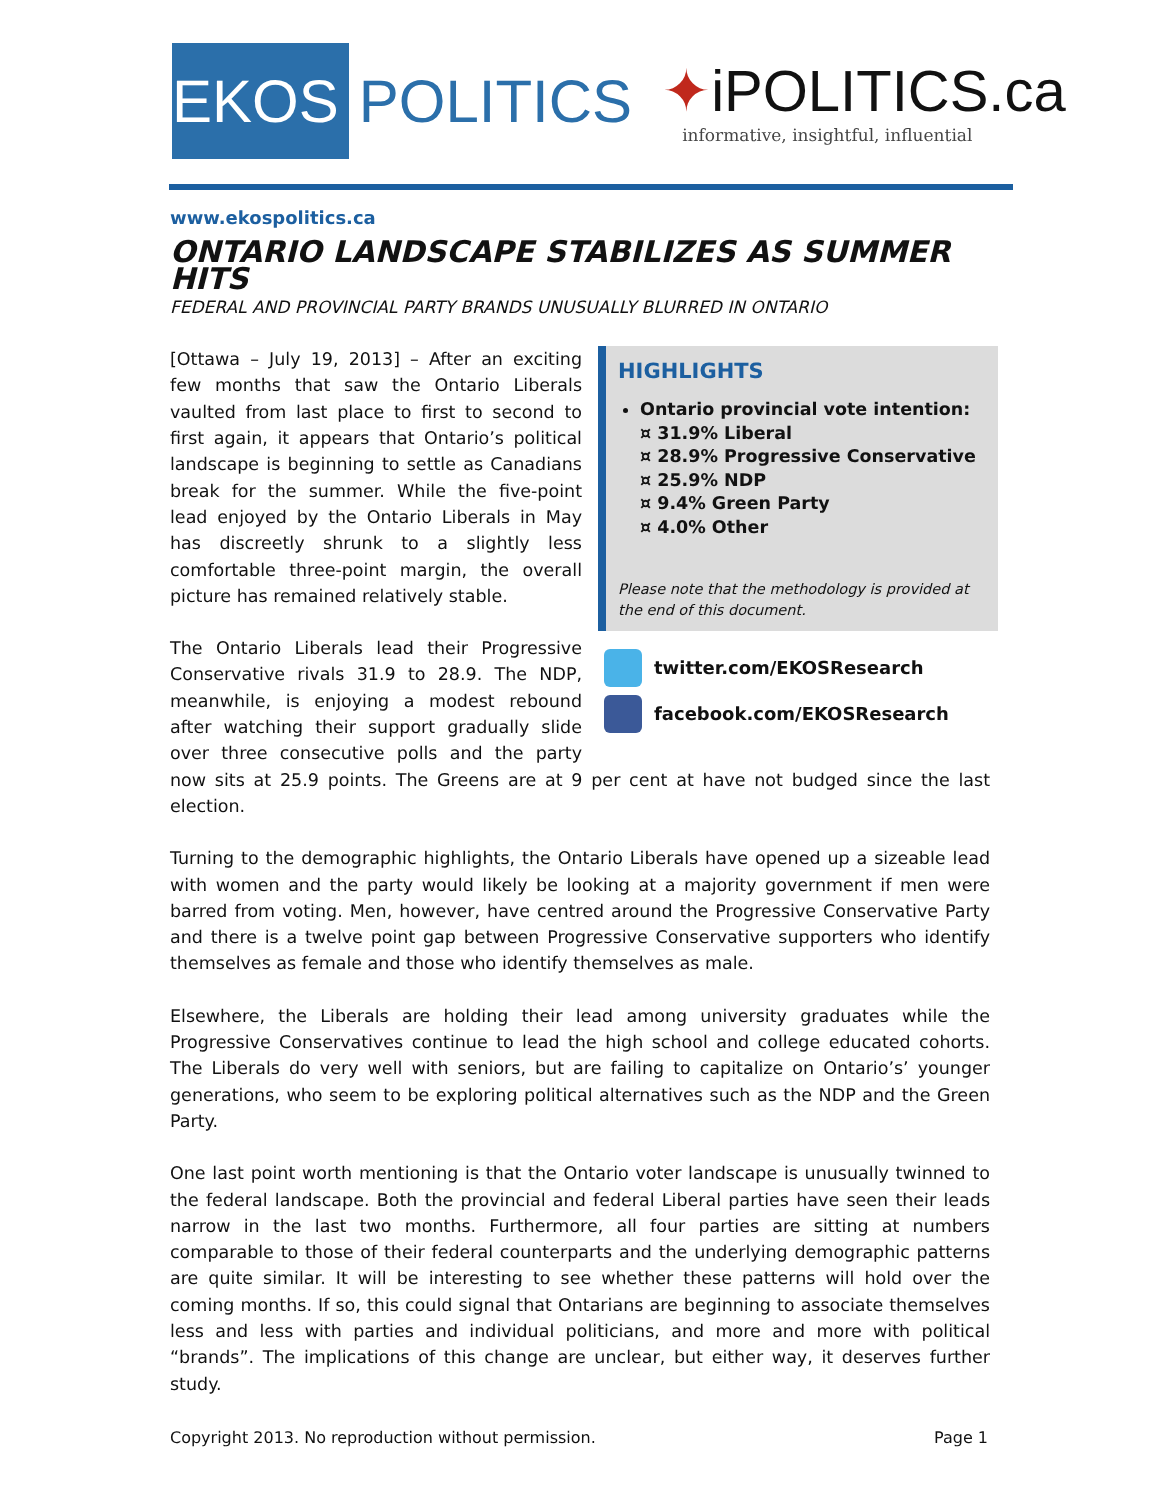EKOS
POLITICS
✦iPOLITICS.ca
informative, insightful, influential
www.ekospolitics.ca
ONTARIO LANDSCAPE STABILIZES AS SUMMER HITS
FEDERAL AND PROVINCIAL PARTY BRANDS UNUSUALLY BLURRED IN ONTARIO
HIGHLIGHTS
Ontario provincial vote intention:
¤ 31.9% Liberal
¤ 28.9% Progressive Conservative
¤ 25.9% NDP
¤ 9.4% Green Party
¤ 4.0% Other
Please note that the methodology is provided at the end of this document.
twitter.com/EKOSResearch
facebook.com/EKOSResearch
[Ottawa – July 19, 2013] – After an exciting few months that saw the Ontario Liberals vaulted from last place to first to second to first again, it appears that Ontario’s political landscape is beginning to settle as Canadians break for the summer. While the five-point lead enjoyed by the Ontario Liberals in May has discreetly shrunk to a slightly less comfortable three-point margin, the overall picture has remained relatively stable.
The Ontario Liberals lead their Progressive Conservative rivals 31.9 to 28.9. The NDP, meanwhile, is enjoying a modest rebound after watching their support gradually slide over three consecutive polls and the party now sits at 25.9 points. The Greens are at 9 per cent at have not budged since the last election.
Turning to the demographic highlights, the Ontario Liberals have opened up a sizeable lead with women and the party would likely be looking at a majority government if men were barred from voting. Men, however, have centred around the Progressive Conservative Party and there is a twelve point gap between Progressive Conservative supporters who identify themselves as female and those who identify themselves as male.
Elsewhere, the Liberals are holding their lead among university graduates while the Progressive Conservatives continue to lead the high school and college educated cohorts. The Liberals do very well with seniors, but are failing to capitalize on Ontario’s’ younger generations, who seem to be exploring political alternatives such as the NDP and the Green Party.
One last point worth mentioning is that the Ontario voter landscape is unusually twinned to the federal landscape. Both the provincial and federal Liberal parties have seen their leads narrow in the last two months. Furthermore, all four parties are sitting at numbers comparable to those of their federal counterparts and the underlying demographic patterns are quite similar. It will be interesting to see whether these patterns will hold over the coming months. If so, this could signal that Ontarians are beginning to associate themselves less and less with parties and individual politicians, and more and more with political “brands”. The implications of this change are unclear, but either way, it deserves further study.
Copyright 2013. No reproduction without permission. Page 1